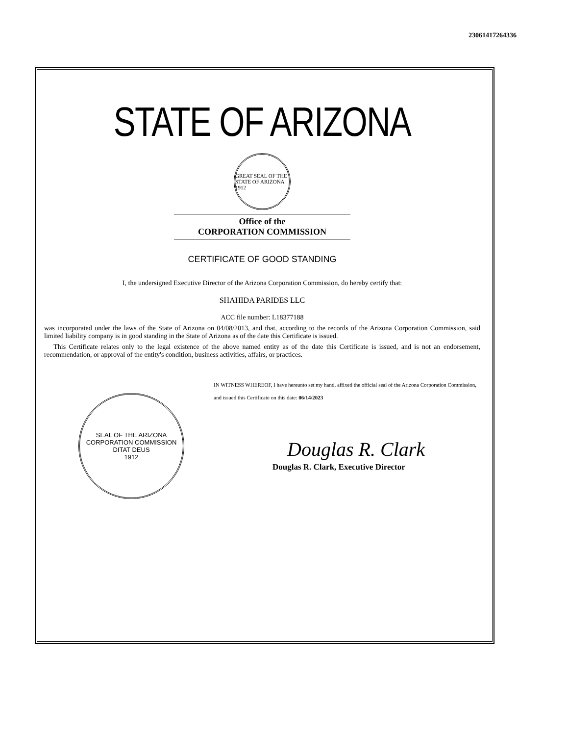23061417264336
STATE OF ARIZONA
GREAT SEAL OF THE STATE OF ARIZONA 1912
Office of the
CORPORATION COMMISSION
CERTIFICATE OF GOOD STANDING
I, the undersigned Executive Director of the Arizona Corporation Commission, do hereby certify that:
SHAHIDA PARIDES LLC
ACC file number: L18377188
was incorporated under the laws of the State of Arizona on 04/08/2013, and that, according to the records of the Arizona Corporation Commission, said limited liability company is in good standing in the State of Arizona as of the date this Certificate is issued.
This Certificate relates only to the legal existence of the above named entity as of the date this Certificate is issued, and is not an endorsement, recommendation, or approval of the entity's condition, business activities, affairs, or practices.
SEAL OF THE ARIZONA CORPORATION COMMISSION
DITAT DEUS
1912
IN WITNESS WHEREOF, I have hereunto set my hand, affixed the official seal of the Arizona Corporation Commission, and issued this Certificate on this date: 06/14/2023
Douglas R. Clark
Douglas R. Clark, Executive Director